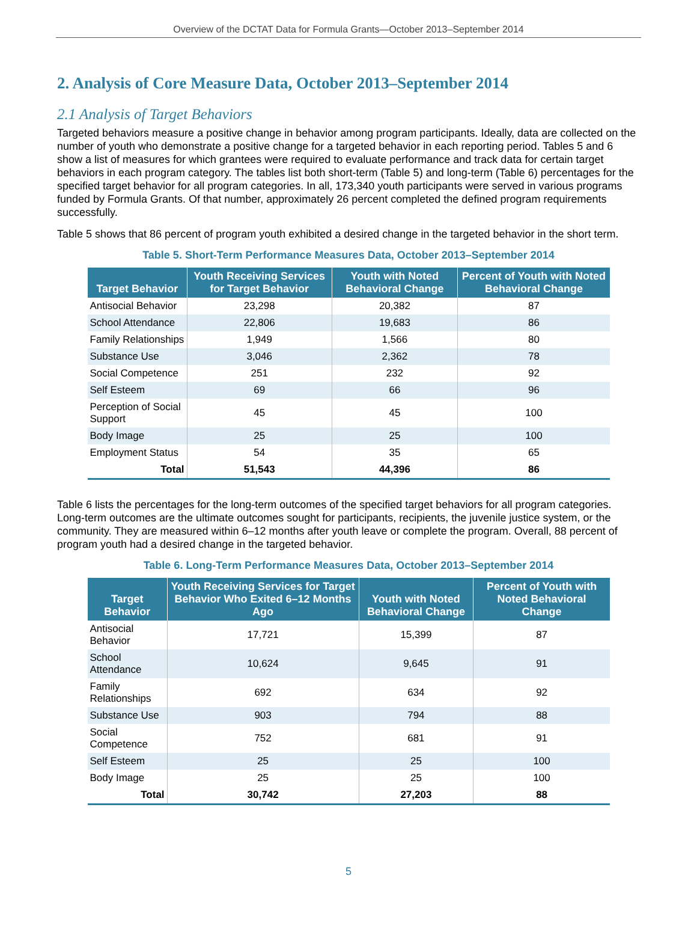Overview of the DCTAT Data for Formula Grants—October 2013–September 2014
2. Analysis of Core Measure Data, October 2013–September 2014
2.1 Analysis of Target Behaviors
Targeted behaviors measure a positive change in behavior among program participants. Ideally, data are collected on the number of youth who demonstrate a positive change for a targeted behavior in each reporting period. Tables 5 and 6 show a list of measures for which grantees were required to evaluate performance and track data for certain target behaviors in each program category. The tables list both short-term (Table 5) and long-term (Table 6) percentages for the specified target behavior for all program categories. In all, 173,340 youth participants were served in various programs funded by Formula Grants. Of that number, approximately 26 percent completed the defined program requirements successfully.
Table 5 shows that 86 percent of program youth exhibited a desired change in the targeted behavior in the short term.
Table 5. Short-Term Performance Measures Data, October 2013–September 2014
| Target Behavior | Youth Receiving Services for Target Behavior | Youth with Noted Behavioral Change | Percent of Youth with Noted Behavioral Change |
| --- | --- | --- | --- |
| Antisocial Behavior | 23,298 | 20,382 | 87 |
| School Attendance | 22,806 | 19,683 | 86 |
| Family Relationships | 1,949 | 1,566 | 80 |
| Substance Use | 3,046 | 2,362 | 78 |
| Social Competence | 251 | 232 | 92 |
| Self Esteem | 69 | 66 | 96 |
| Perception of Social Support | 45 | 45 | 100 |
| Body Image | 25 | 25 | 100 |
| Employment Status | 54 | 35 | 65 |
| Total | 51,543 | 44,396 | 86 |
Table 6 lists the percentages for the long-term outcomes of the specified target behaviors for all program categories. Long-term outcomes are the ultimate outcomes sought for participants, recipients, the juvenile justice system, or the community. They are measured within 6–12 months after youth leave or complete the program. Overall, 88 percent of program youth had a desired change in the targeted behavior.
Table 6. Long-Term Performance Measures Data, October 2013–September 2014
| Target Behavior | Youth Receiving Services for Target Behavior Who Exited 6–12 Months Ago | Youth with Noted Behavioral Change | Percent of Youth with Noted Behavioral Change |
| --- | --- | --- | --- |
| Antisocial Behavior | 17,721 | 15,399 | 87 |
| School Attendance | 10,624 | 9,645 | 91 |
| Family Relationships | 692 | 634 | 92 |
| Substance Use | 903 | 794 | 88 |
| Social Competence | 752 | 681 | 91 |
| Self Esteem | 25 | 25 | 100 |
| Body Image | 25 | 25 | 100 |
| Total | 30,742 | 27,203 | 88 |
5